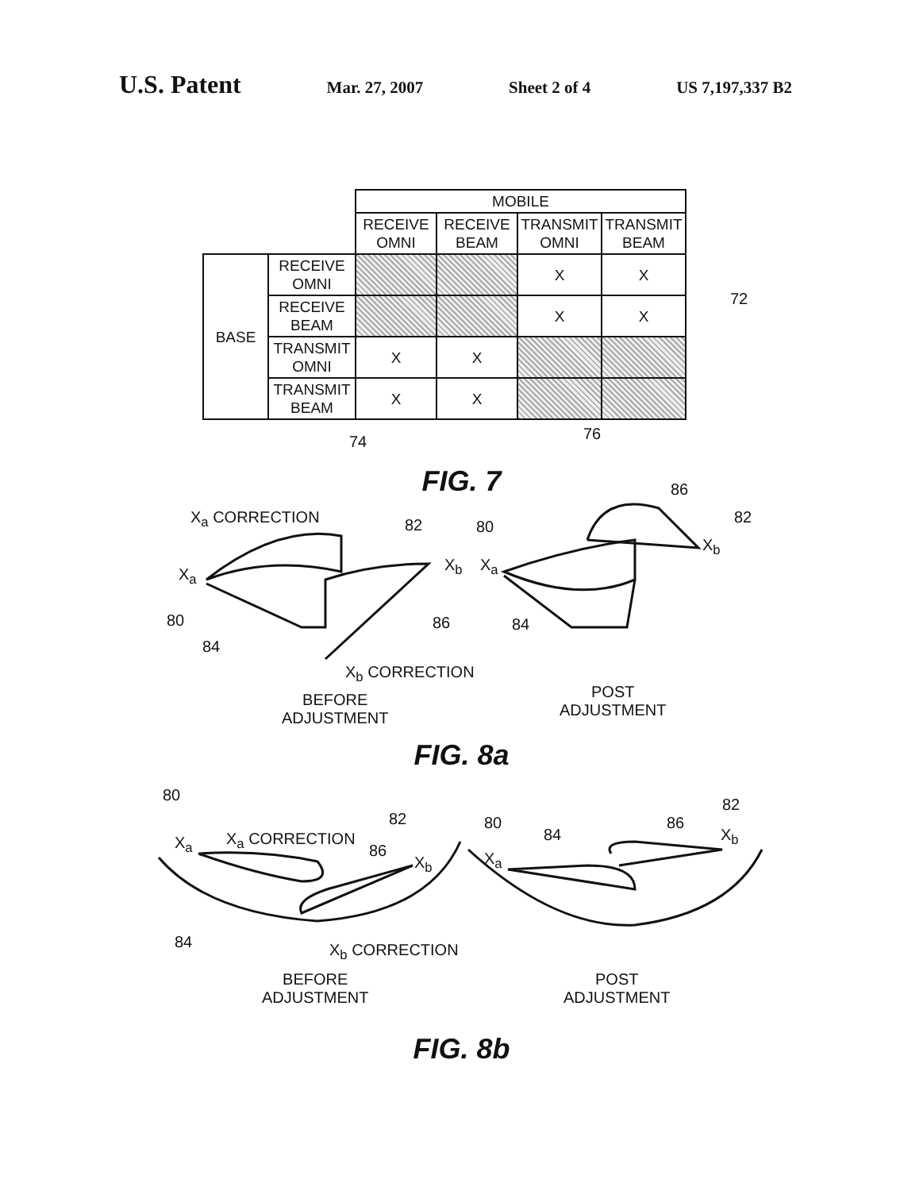U.S. Patent Mar. 27, 2007 Sheet 2 of 4 US 7,197,337 B2
| | | MOBILE | | | |
| | | RECEIVE OMNI | RECEIVE BEAM | TRANSMIT OMNI | TRANSMIT BEAM |
| BASE | RECEIVE OMNI | | | X | X |
| | RECEIVE BEAM | | | X | X |
| | TRANSMIT OMNI | X | X | | |
| | TRANSMIT BEAM | X | X | | |
72
74 76
FIG. 7
X<sub>a</sub> CORRECTION 82
X<sub>b</sub>
X<sub>a</sub>
80
84
86
X<sub>b</sub> CORRECTION
BEFORE
ADJUSTMENT
80
X<sub>a</sub>
84
86
82
X<sub>b</sub>
POST
ADJUSTMENT
FIG. 8a
80
X<sub>a</sub> X<sub>a</sub> CORRECTION
82
86
X<sub>b</sub>
84 X<sub>b</sub> CORRECTION
BEFORE
ADJUSTMENT
80
X<sub>a</sub>
84
86
82
X<sub>b</sub>
POST
ADJUSTMENT
FIG. 8b